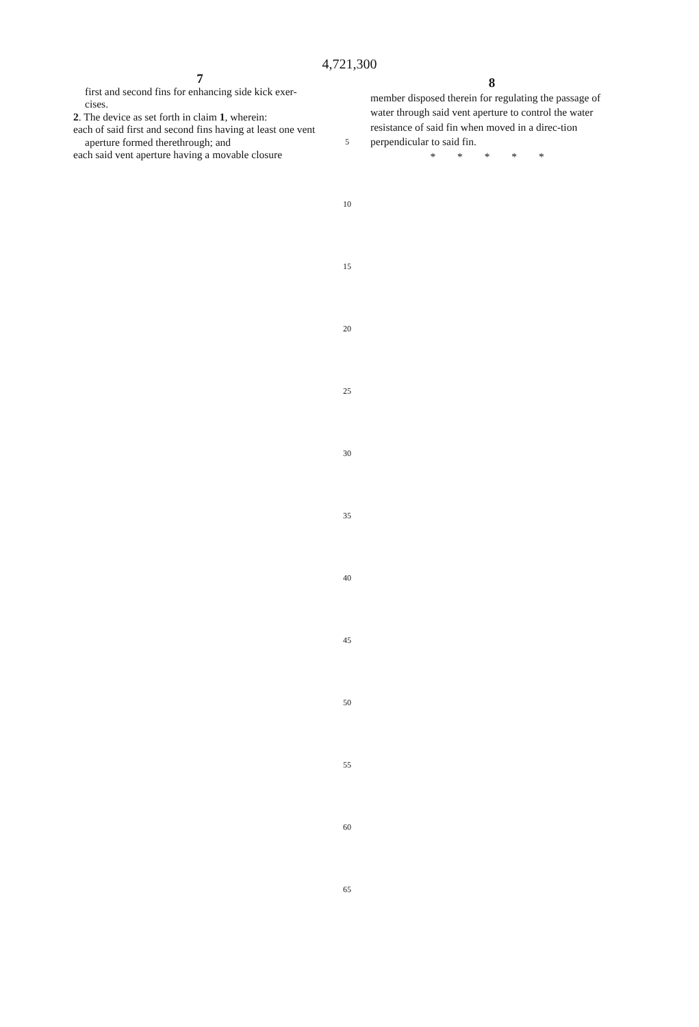4,721,300
7
first and second fins for enhancing side kick exer-
cises.
2. The device as set forth in claim 1, wherein:
each of said first and second fins having at least one vent aperture formed therethrough; and
each said vent aperture having a movable closure
5
10
15
20
25
30
35
40
45
50
55
60
65
8
member disposed therein for regulating the passage of water through said vent aperture to control the water resistance of said fin when moved in a direc-tion perpendicular to said fin.
* * * * *